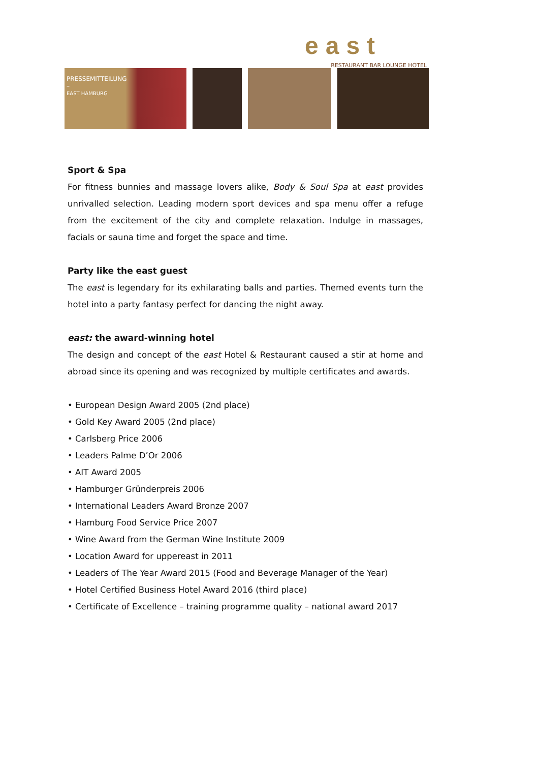east
RESTAURANT BAR LOUNGE HOTEL
PRESSEMITTEILUNG
–
EAST HAMBURG
Sport & Spa
For fitness bunnies and massage lovers alike, Body & Soul Spa at east provides unrivalled selection. Leading modern sport devices and spa menu offer a refuge from the excitement of the city and complete relaxation. Indulge in massages, facials or sauna time and forget the space and time.
Party like the east guest
The east is legendary for its exhilarating balls and parties. Themed events turn the hotel into a party fantasy perfect for dancing the night away.
east: the award-winning hotel
The design and concept of the east Hotel & Restaurant caused a stir at home and abroad since its opening and was recognized by multiple certificates and awards.
• European Design Award 2005 (2nd place)
• Gold Key Award 2005 (2nd place)
• Carlsberg Price 2006
• Leaders Palme D’Or 2006
• AIT Award 2005
• Hamburger Gründerpreis 2006
• International Leaders Award Bronze 2007
• Hamburg Food Service Price 2007
• Wine Award from the German Wine Institute 2009
• Location Award for uppereast in 2011
• Leaders of The Year Award 2015 (Food and Beverage Manager of the Year)
• Hotel Certified Business Hotel Award 2016 (third place)
• Certificate of Excellence – training programme quality – national award 2017